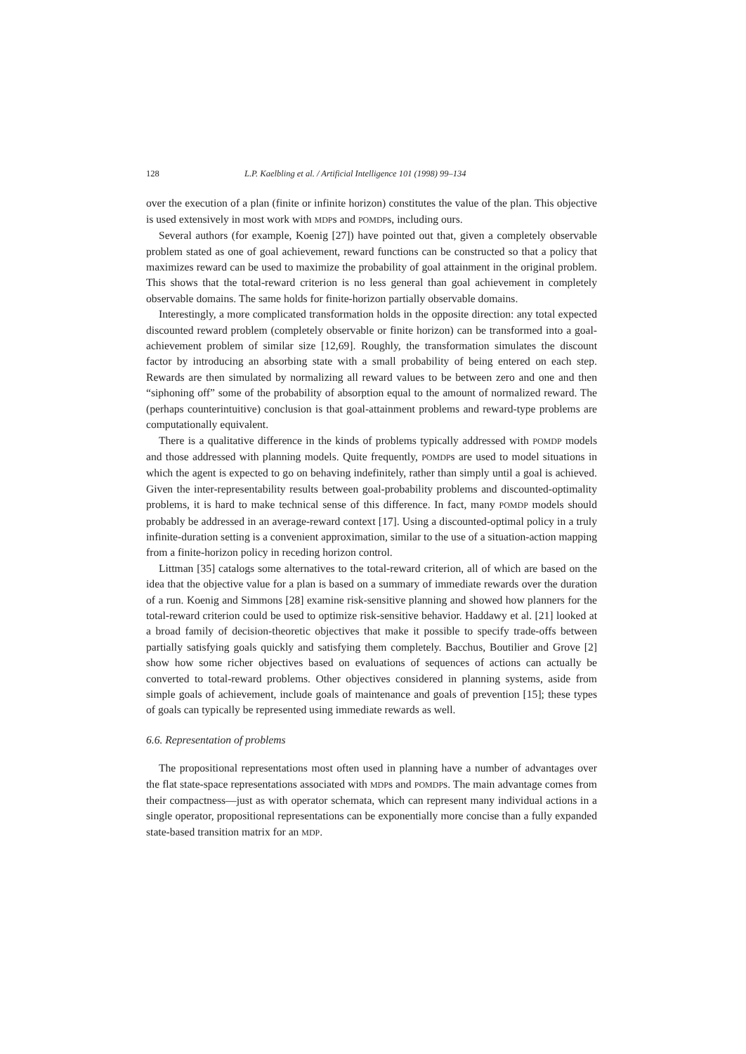128 L.P. Kaelbling et al. / Artificial Intelligence 101 (1998) 99–134
over the execution of a plan (finite or infinite horizon) constitutes the value of the plan. This objective is used extensively in most work with MDPs and POMDPs, including ours.
Several authors (for example, Koenig [27]) have pointed out that, given a completely observable problem stated as one of goal achievement, reward functions can be constructed so that a policy that maximizes reward can be used to maximize the probability of goal attainment in the original problem. This shows that the total-reward criterion is no less general than goal achievement in completely observable domains. The same holds for finite-horizon partially observable domains.
Interestingly, a more complicated transformation holds in the opposite direction: any total expected discounted reward problem (completely observable or finite horizon) can be transformed into a goal-achievement problem of similar size [12,69]. Roughly, the transformation simulates the discount factor by introducing an absorbing state with a small probability of being entered on each step. Rewards are then simulated by normalizing all reward values to be between zero and one and then “siphoning off” some of the probability of absorption equal to the amount of normalized reward. The (perhaps counterintuitive) conclusion is that goal-attainment problems and reward-type problems are computationally equivalent.
There is a qualitative difference in the kinds of problems typically addressed with POMDP models and those addressed with planning models. Quite frequently, POMDPs are used to model situations in which the agent is expected to go on behaving indefinitely, rather than simply until a goal is achieved. Given the inter-representability results between goal-probability problems and discounted-optimality problems, it is hard to make technical sense of this difference. In fact, many POMDP models should probably be addressed in an average-reward context [17]. Using a discounted-optimal policy in a truly infinite-duration setting is a convenient approximation, similar to the use of a situation-action mapping from a finite-horizon policy in receding horizon control.
Littman [35] catalogs some alternatives to the total-reward criterion, all of which are based on the idea that the objective value for a plan is based on a summary of immediate rewards over the duration of a run. Koenig and Simmons [28] examine risk-sensitive planning and showed how planners for the total-reward criterion could be used to optimize risk-sensitive behavior. Haddawy et al. [21] looked at a broad family of decision-theoretic objectives that make it possible to specify trade-offs between partially satisfying goals quickly and satisfying them completely. Bacchus, Boutilier and Grove [2] show how some richer objectives based on evaluations of sequences of actions can actually be converted to total-reward problems. Other objectives considered in planning systems, aside from simple goals of achievement, include goals of maintenance and goals of prevention [15]; these types of goals can typically be represented using immediate rewards as well.
6.6. Representation of problems
The propositional representations most often used in planning have a number of advantages over the flat state-space representations associated with MDPs and POMDPs. The main advantage comes from their compactness—just as with operator schemata, which can represent many individual actions in a single operator, propositional representations can be exponentially more concise than a fully expanded state-based transition matrix for an MDP.